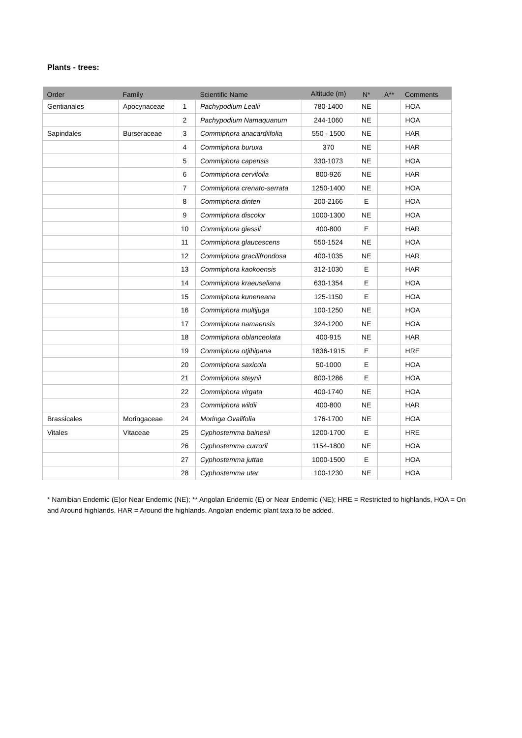Plants - trees:
| Order | Family | | Scientific Name | Altitude (m) | N* | A** | Comments |
| --- | --- | --- | --- | --- | --- | --- | --- |
| Gentianales | Apocynaceae | 1 | Pachypodium Lealii | 780-1400 | NE | | HOA |
| | | 2 | Pachypodium Namaquanum | 244-1060 | NE | | HOA |
| Sapindales | Burseraceae | 3 | Commiphora anacardiifolia | 550 - 1500 | NE | | HAR |
| | | 4 | Commiphora buruxa | 370 | NE | | HAR |
| | | 5 | Commiphora capensis | 330-1073 | NE | | HOA |
| | | 6 | Commiphora cervifolia | 800-926 | NE | | HAR |
| | | 7 | Commiphora crenato-serrata | 1250-1400 | NE | | HOA |
| | | 8 | Commiphora dinteri | 200-2166 | E | | HOA |
| | | 9 | Commiphora discolor | 1000-1300 | NE | | HOA |
| | | 10 | Commiphora giessii | 400-800 | E | | HAR |
| | | 11 | Commiphora glaucescens | 550-1524 | NE | | HOA |
| | | 12 | Commiphora gracilifrondosa | 400-1035 | NE | | HAR |
| | | 13 | Commiphora kaokoensis | 312-1030 | E | | HAR |
| | | 14 | Commiphora kraeuseliana | 630-1354 | E | | HOA |
| | | 15 | Commiphora kuneneana | 125-1150 | E | | HOA |
| | | 16 | Commiphora multijuga | 100-1250 | NE | | HOA |
| | | 17 | Commiphora namaensis | 324-1200 | NE | | HOA |
| | | 18 | Commiphora oblanceolata | 400-915 | NE | | HAR |
| | | 19 | Commiphora otjihipana | 1836-1915 | E | | HRE |
| | | 20 | Commiphora saxicola | 50-1000 | E | | HOA |
| | | 21 | Commiphora steynii | 800-1286 | E | | HOA |
| | | 22 | Commiphora virgata | 400-1740 | NE | | HOA |
| | | 23 | Commiphora wildii | 400-800 | NE | | HAR |
| Brassicales | Moringaceae | 24 | Moringa Ovalifolia | 176-1700 | NE | | HOA |
| Vitales | Vitaceae | 25 | Cyphostemma bainesii | 1200-1700 | E | | HRE |
| | | 26 | Cyphostemma currorii | 1154-1800 | NE | | HOA |
| | | 27 | Cyphostemma juttae | 1000-1500 | E | | HOA |
| | | 28 | Cyphostemma uter | 100-1230 | NE | | HOA |
* Namibian Endemic (E)or Near Endemic (NE); ** Angolan Endemic (E) or Near Endemic (NE); HRE = Restricted to highlands, HOA = On and Around highlands, HAR = Around the highlands. Angolan endemic plant taxa to be added.